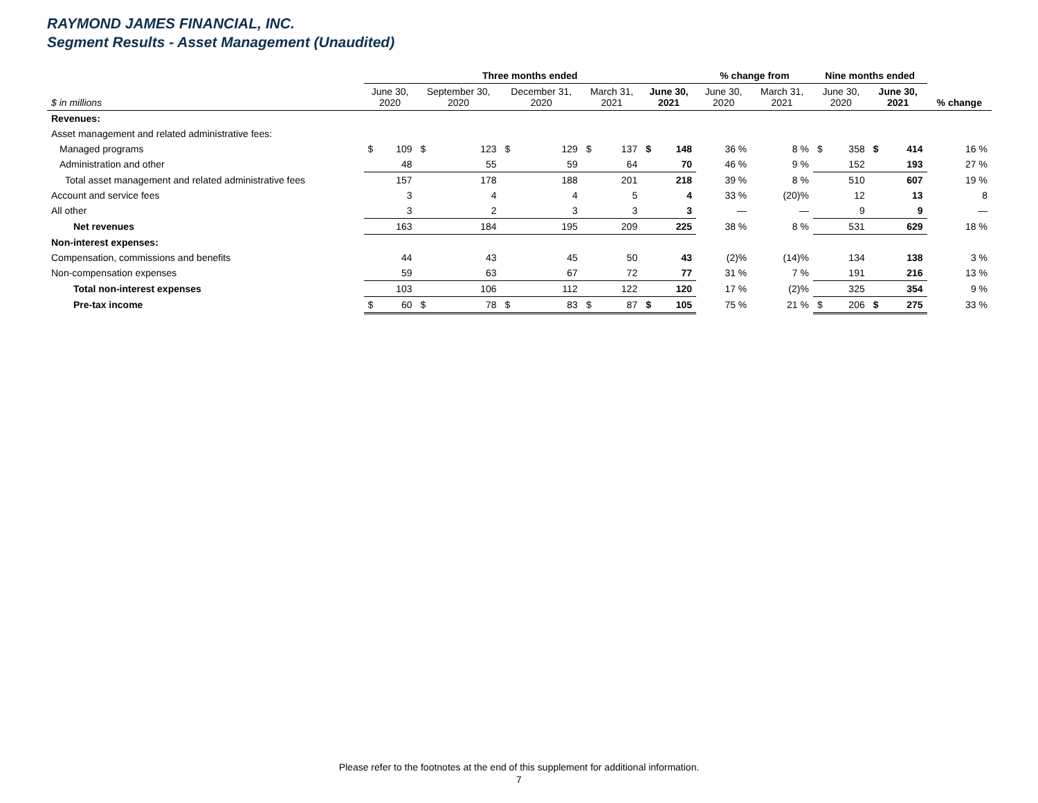RAYMOND JAMES FINANCIAL, INC.
Segment Results - Asset Management (Unaudited)
| | Three months ended | | | | | | | | | | % change from | | Nine months ended | | | | |
| --- | --- | --- | --- | --- | --- | --- | --- | --- | --- | --- | --- | --- | --- | --- | --- | --- | --- |
| $ in millions | June 30, 2020 | | September 30, 2020 | | December 31, 2020 | | March 31, 2021 | | June 30, 2021 | | June 30, 2020 | March 31, 2021 | June 30, 2020 | | June 30, 2021 | | % change |
| Revenues: | | | | | | | | | | | | | | | | | |
| Asset management and related administrative fees: | | | | | | | | | | | | | | | | | |
| Managed programs | $ | 109 | $ | 123 | $ | 129 | $ | 137 | $ | 148 | 36 % | 8 % | $ | 358 | $ | 414 | 16 % |
| Administration and other | | 48 | | 55 | | 59 | | 64 | | 70 | 46 % | 9 % | | 152 | | 193 | 27 % |
| Total asset management and related administrative fees | | 157 | | 178 | | 188 | | 201 | | 218 | 39 % | 8 % | | 510 | | 607 | 19 % |
| Account and service fees | | 3 | | 4 | | 4 | | 5 | | 4 | 33 % | (20)% | | 12 | | 13 | 8 |
| All other | | 3 | | 2 | | 3 | | 3 | | 3 | — | — | | 9 | | 9 | — |
| Net revenues | | 163 | | 184 | | 195 | | 209 | | 225 | 38 % | 8 % | | 531 | | 629 | 18 % |
| Non-interest expenses: | | | | | | | | | | | | | | | | | |
| Compensation, commissions and benefits | | 44 | | 43 | | 45 | | 50 | | 43 | (2)% | (14)% | | 134 | | 138 | 3 % |
| Non-compensation expenses | | 59 | | 63 | | 67 | | 72 | | 77 | 31 % | 7 % | | 191 | | 216 | 13 % |
| Total non-interest expenses | | 103 | | 106 | | 112 | | 122 | | 120 | 17 % | (2)% | | 325 | | 354 | 9 % |
| Pre-tax income | $ | 60 | $ | 78 | $ | 83 | $ | 87 | $ | 105 | 75 % | 21 % | $ | 206 | $ | 275 | 33 % |
Please refer to the footnotes at the end of this supplement for additional information.
7